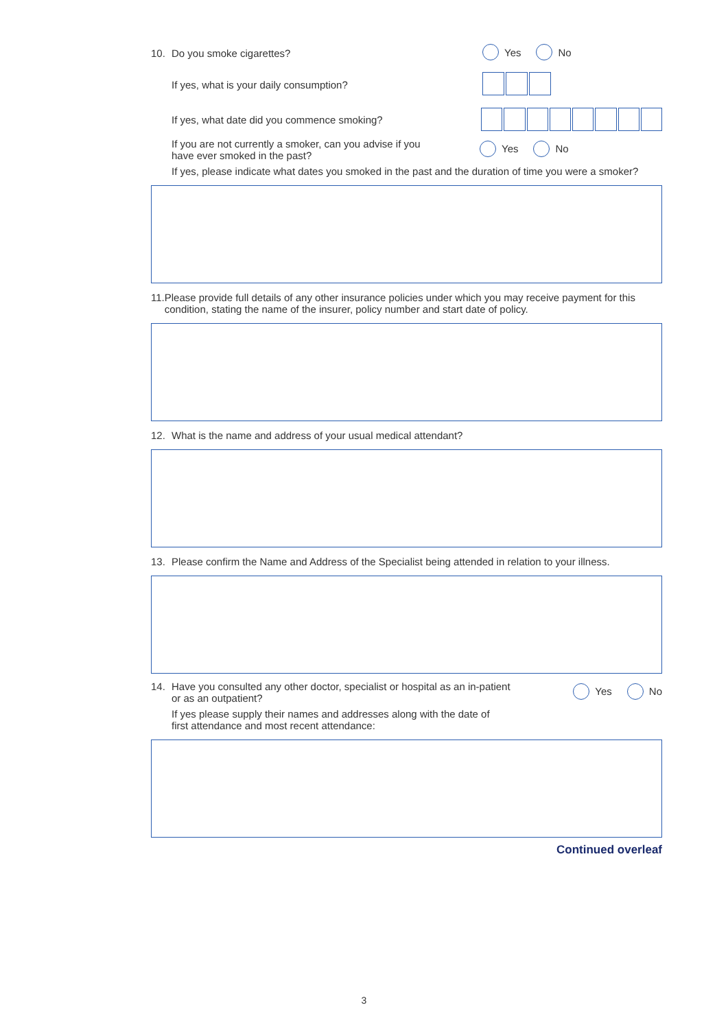10. Do you smoke cigarettes? Yes No
If yes, what is your daily consumption?
If yes, what date did you commence smoking?
If you are not currently a smoker, can you advise if you
have ever smoked in the past? Yes No
If yes, please indicate what dates you smoked in the past and the duration of time you were a smoker?
11. Please provide full details of any other insurance policies under which you may receive payment for this condition, stating the name of the insurer, policy number and start date of policy.
12. What is the name and address of your usual medical attendant?
13. Please confirm the Name and Address of the Specialist being attended in relation to your illness.
14. Have you consulted any other doctor, specialist or hospital as an in-patient
or as an outpatient? Yes No
If yes please supply their names and addresses along with the date of
first attendance and most recent attendance:
Continued overleaf
3